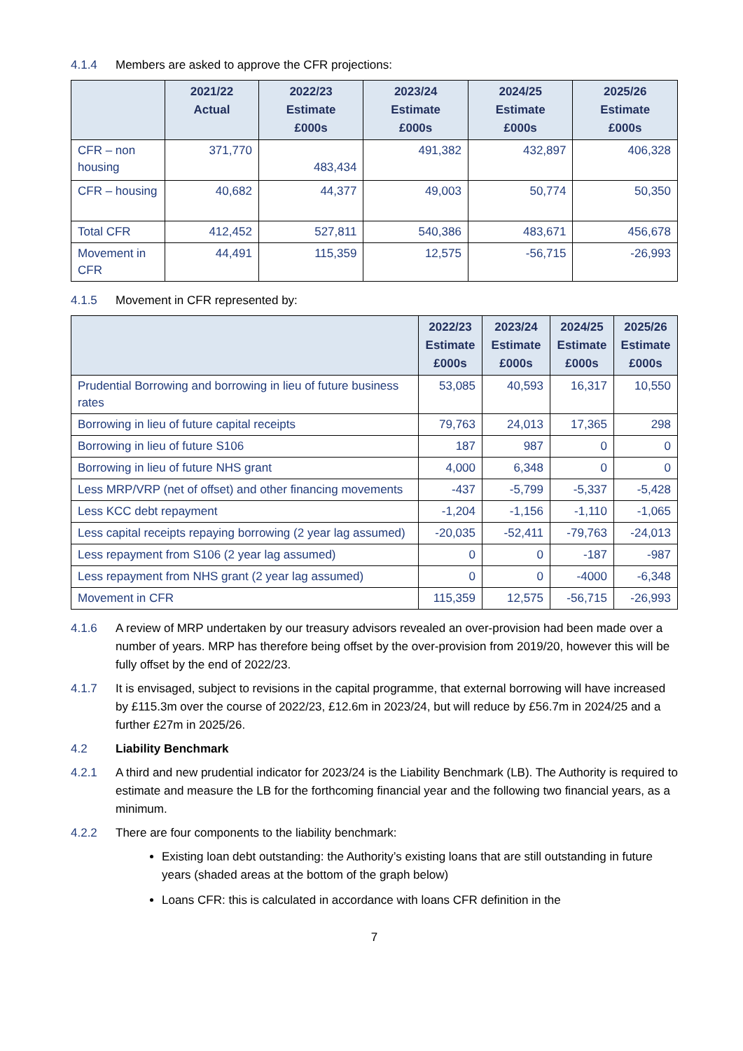4.1.4 Members are asked to approve the CFR projections:
| | 2021/22 Actual | 2022/23 Estimate £000s | 2023/24 Estimate £000s | 2024/25 Estimate £000s | 2025/26 Estimate £000s |
| --- | --- | --- | --- | --- | --- |
| CFR – non housing | 371,770 | 483,434 | 491,382 | 432,897 | 406,328 |
| CFR – housing | 40,682 | 44,377 | 49,003 | 50,774 | 50,350 |
| Total CFR | 412,452 | 527,811 | 540,386 | 483,671 | 456,678 |
| Movement in CFR | 44,491 | 115,359 | 12,575 | -56,715 | -26,993 |
4.1.5 Movement in CFR represented by:
| | 2022/23 Estimate £000s | 2023/24 Estimate £000s | 2024/25 Estimate £000s | 2025/26 Estimate £000s |
| --- | --- | --- | --- | --- |
| Prudential Borrowing and borrowing in lieu of future business rates | 53,085 | 40,593 | 16,317 | 10,550 |
| Borrowing in lieu of future capital receipts | 79,763 | 24,013 | 17,365 | 298 |
| Borrowing in lieu of future S106 | 187 | 987 | 0 | 0 |
| Borrowing in lieu of future NHS grant | 4,000 | 6,348 | 0 | 0 |
| Less MRP/VRP (net of offset) and other financing movements | -437 | -5,799 | -5,337 | -5,428 |
| Less KCC debt repayment | -1,204 | -1,156 | -1,110 | -1,065 |
| Less capital receipts repaying borrowing (2 year lag assumed) | -20,035 | -52,411 | -79,763 | -24,013 |
| Less repayment from S106 (2 year lag assumed) | 0 | 0 | -187 | -987 |
| Less repayment from NHS grant (2 year lag assumed) | 0 | 0 | -4000 | -6,348 |
| Movement in CFR | 115,359 | 12,575 | -56,715 | -26,993 |
4.1.6 A review of MRP undertaken by our treasury advisors revealed an over-provision had been made over a number of years. MRP has therefore being offset by the over-provision from 2019/20, however this will be fully offset by the end of 2022/23.
4.1.7 It is envisaged, subject to revisions in the capital programme, that external borrowing will have increased by £115.3m over the course of 2022/23, £12.6m in 2023/24, but will reduce by £56.7m in 2024/25 and a further £27m in 2025/26.
4.2 Liability Benchmark
4.2.1 A third and new prudential indicator for 2023/24 is the Liability Benchmark (LB). The Authority is required to estimate and measure the LB for the forthcoming financial year and the following two financial years, as a minimum.
4.2.2 There are four components to the liability benchmark:
Existing loan debt outstanding: the Authority’s existing loans that are still outstanding in future years (shaded areas at the bottom of the graph below)
Loans CFR: this is calculated in accordance with loans CFR definition in the
7